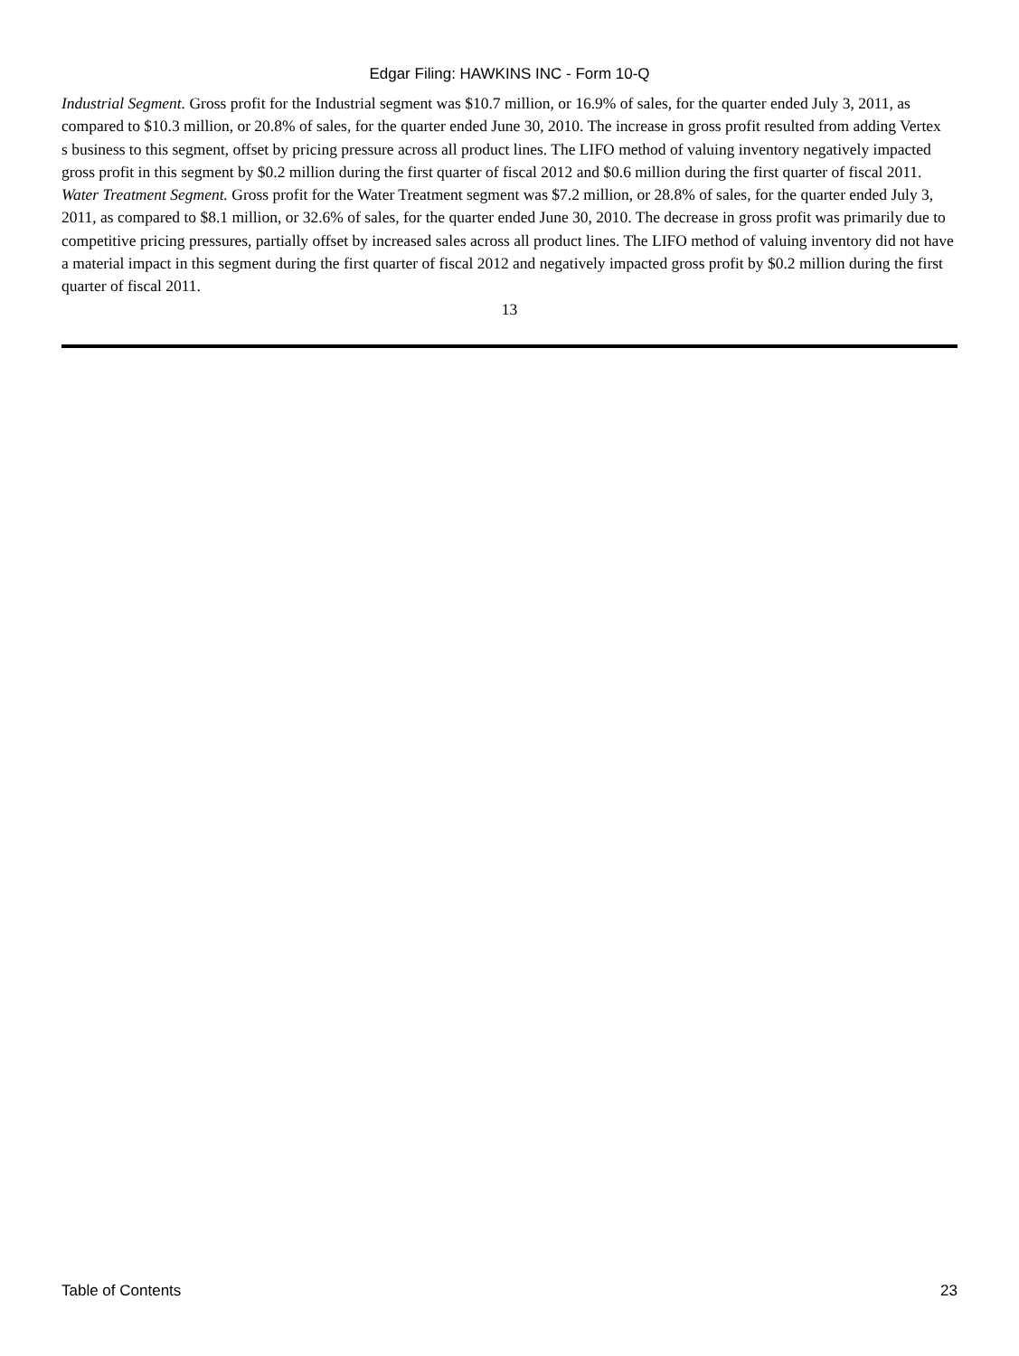Edgar Filing: HAWKINS INC - Form 10-Q
Industrial Segment. Gross profit for the Industrial segment was $10.7 million, or 16.9% of sales, for the quarter ended July 3, 2011, as compared to $10.3 million, or 20.8% of sales, for the quarter ended June 30, 2010. The increase in gross profit resulted from adding Vertex s business to this segment, offset by pricing pressure across all product lines. The LIFO method of valuing inventory negatively impacted gross profit in this segment by $0.2 million during the first quarter of fiscal 2012 and $0.6 million during the first quarter of fiscal 2011.
Water Treatment Segment. Gross profit for the Water Treatment segment was $7.2 million, or 28.8% of sales, for the quarter ended July 3, 2011, as compared to $8.1 million, or 32.6% of sales, for the quarter ended June 30, 2010. The decrease in gross profit was primarily due to competitive pricing pressures, partially offset by increased sales across all product lines. The LIFO method of valuing inventory did not have a material impact in this segment during the first quarter of fiscal 2012 and negatively impacted gross profit by $0.2 million during the first quarter of fiscal 2011.
13
Table of Contents 23